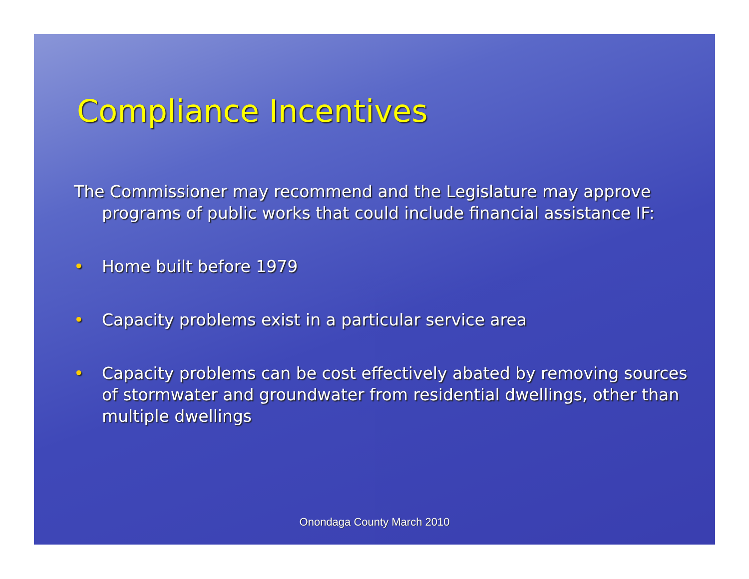Compliance Incentives
The Commissioner may recommend and the Legislature may approve programs of public works that could include financial assistance IF:
• Home built before 1979
• Capacity problems exist in a particular service area
• Capacity problems can be cost effectively abated by removing sources of stormwater and groundwater from residential dwellings, other than multiple dwellings
Onondaga County March 2010